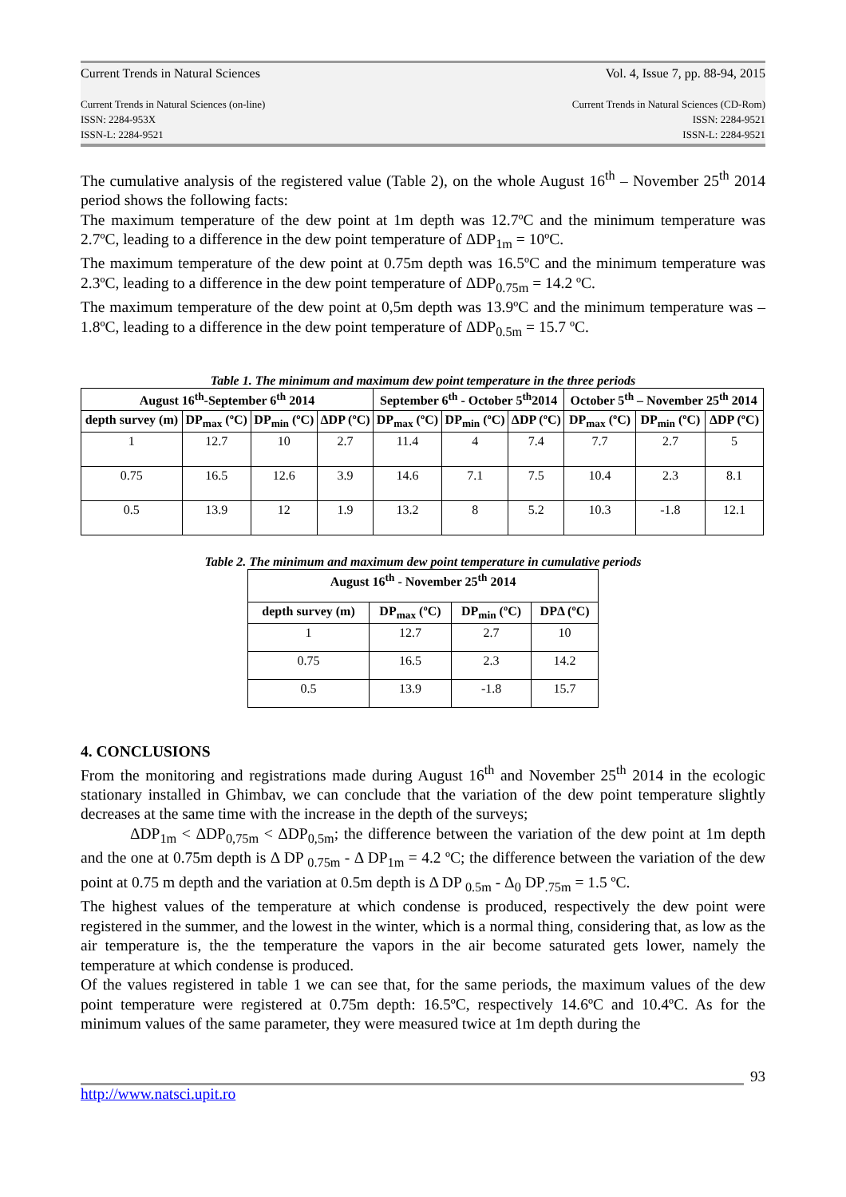Current Trends in Natural Sciences Vol. 4, Issue 7, pp. 88-94, 2015
Current Trends in Natural Sciences (on-line)
ISSN: 2284-953X
ISSN-L: 2284-9521 Current Trends in Natural Sciences (CD-Rom)
ISSN: 2284-9521
ISSN-L: 2284-9521
The cumulative analysis of the registered value (Table 2), on the whole August 16<sup>th</sup> – November 25<sup>th</sup> 2014 period shows the following facts:
The maximum temperature of the dew point at 1m depth was 12.7ºC and the minimum temperature was 2.7ºC, leading to a difference in the dew point temperature of ΔDP<sub>1m</sub> = 10ºC.
The maximum temperature of the dew point at 0.75m depth was 16.5ºC and the minimum temperature was 2.3ºC, leading to a difference in the dew point temperature of ΔDP<sub>0.75m</sub> = 14.2 ºC.
The maximum temperature of the dew point at 0,5m depth was 13.9ºC and the minimum temperature was –1.8ºC, leading to a difference in the dew point temperature of ΔDP<sub>0.5m</sub> = 15.7 ºC.
Table 1. The minimum and maximum dew point temperature in the three periods
| August 16<sup>th</sup>-September 6<sup>th</sup> 2014 | | | | September 6<sup>th</sup> - October 5<sup>th</sup>2014 | | | October 5<sup>th</sup> – November 25<sup>th</sup> 2014 | | |
| --- | --- | --- | --- | --- | --- | --- | --- | --- | --- |
| depth survey (m) | DP<sub>max</sub> (ºC) | DP<sub>min</sub> (ºC) | ΔDP (ºC) | DP<sub>max</sub> (ºC) | DP<sub>min</sub> (ºC) | ΔDP (ºC) | DP<sub>max</sub> (ºC) | DP<sub>min</sub> (ºC) | ΔDP (ºC) |
| 1 | 12.7 | 10 | 2.7 | 11.4 | 4 | 7.4 | 7.7 | 2.7 | 5 |
| 0.75 | 16.5 | 12.6 | 3.9 | 14.6 | 7.1 | 7.5 | 10.4 | 2.3 | 8.1 |
| 0.5 | 13.9 | 12 | 1.9 | 13.2 | 8 | 5.2 | 10.3 | -1.8 | 12.1 |
Table 2. The minimum and maximum dew point temperature in cumulative periods
| August 16<sup>th</sup> - November 25<sup>th</sup> 2014 | | | |
| --- | --- | --- | --- |
| depth survey (m) | DP<sub>max</sub> (ºC) | DP<sub>min</sub> (ºC) | DPΔ (ºC) |
| 1 | 12.7 | 2.7 | 10 |
| 0.75 | 16.5 | 2.3 | 14.2 |
| 0.5 | 13.9 | -1.8 | 15.7 |
4. CONCLUSIONS
From the monitoring and registrations made during August 16<sup>th</sup> and November 25<sup>th</sup> 2014 in the ecologic stationary installed in Ghimbav, we can conclude that the variation of the dew point temperature slightly decreases at the same time with the increase in the depth of the surveys;
ΔDP<sub>1m</sub> < ΔDP<sub>0,75m</sub> < ΔDP<sub>0,5m</sub>; the difference between the variation of the dew point at 1m depth and the one at 0.75m depth is Δ DP <sub>0.75m</sub> - Δ DP<sub>1m</sub> = 4.2 ºC; the difference between the variation of the dew point at 0.75 m depth and the variation at 0.5m depth is Δ DP <sub>0.5m</sub> - Δ<sub>0</sub> DP<sub>.75m</sub> = 1.5 ºC.
The highest values of the temperature at which condense is produced, respectively the dew point were registered in the summer, and the lowest in the winter, which is a normal thing, considering that, as low as the air temperature is, the the temperature the vapors in the air become saturated gets lower, namely the temperature at which condense is produced.
Of the values registered in table 1 we can see that, for the same periods, the maximum values of the dew point temperature were registered at 0.75m depth: 16.5ºC, respectively 14.6ºC and 10.4ºC. As for the minimum values of the same parameter, they were measured twice at 1m depth during the
93
http://www.natsci.upit.ro